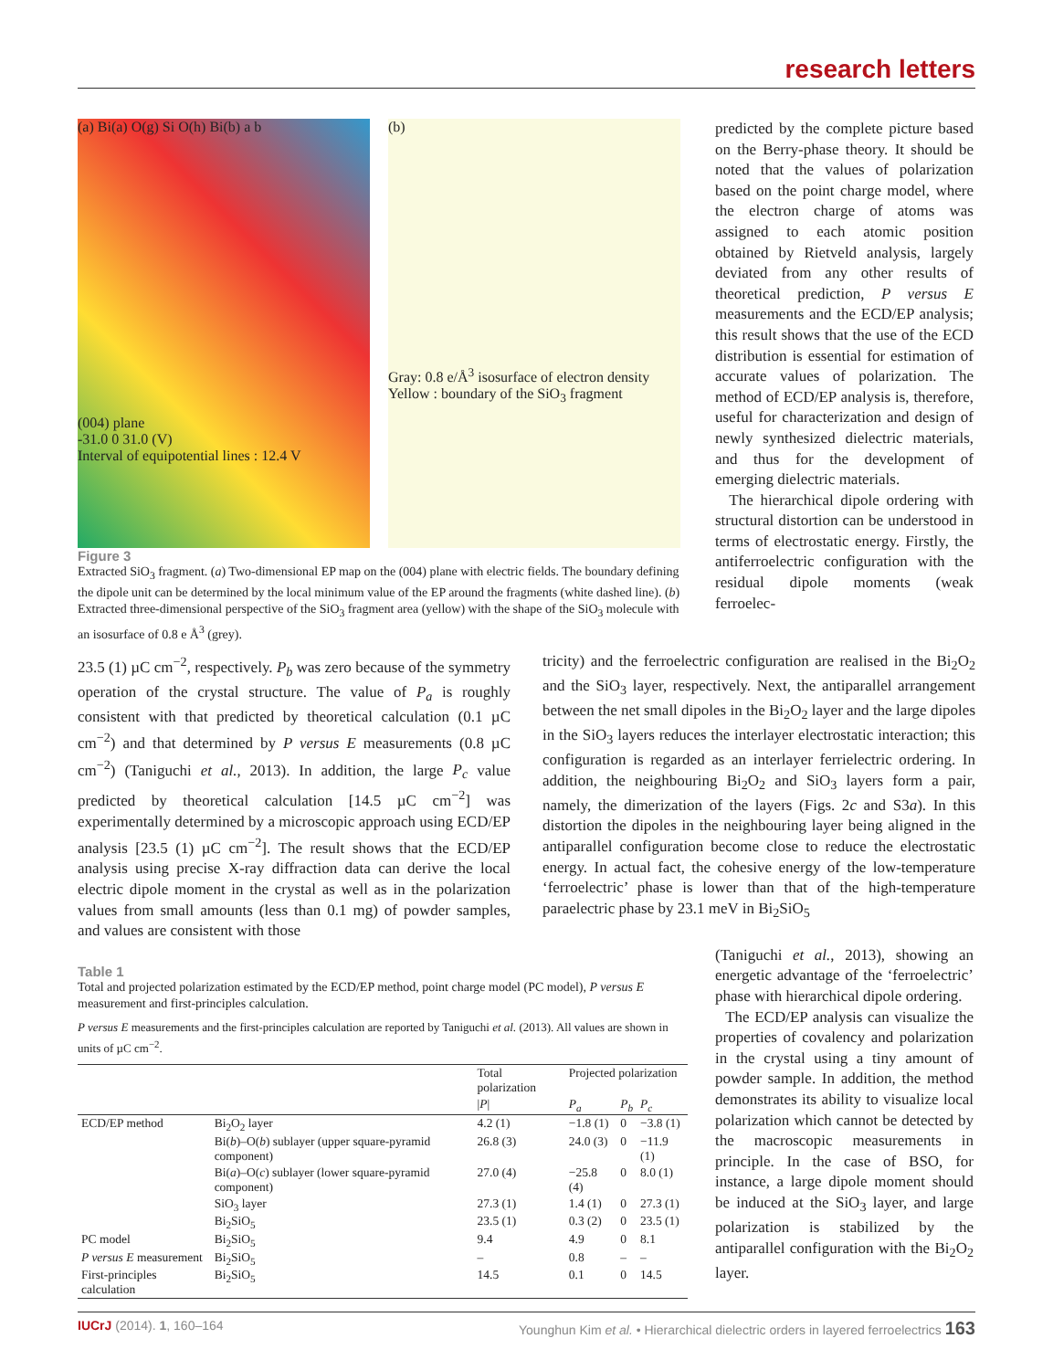research letters
(a) Bi(a) O(g) Si O(h) Bi(b) a b
(004) plane
-31.0 0 31.0 (V)
Interval of equipotential lines : 12.4 V
(b)
Gray: 0.8 e/Å<sup>3</sup> isosurface of electron density
Yellow : boundary of the SiO<sub>3</sub> fragment
Figure 3
Extracted SiO<sub>3</sub> fragment. (a) Two-dimensional EP map on the (004) plane with electric fields. The boundary defining the dipole unit can be determined by the local minimum value of the EP around the fragments (white dashed line). (b) Extracted three-dimensional perspective of the SiO<sub>3</sub> fragment area (yellow) with the shape of the SiO<sub>3</sub> molecule with an isosurface of 0.8 e Å<sup>3</sup> (grey).
predicted by the complete picture based on the Berry-phase theory. It should be noted that the values of polarization based on the point charge model, where the electron charge of atoms was assigned to each atomic position obtained by Rietveld analysis, largely deviated from any other results of theoretical prediction, P versus E measurements and the ECD/EP analysis; this result shows that the use of the ECD distribution is essential for estimation of accurate values of polarization. The method of ECD/EP analysis is, therefore, useful for characterization and design of newly synthesized dielectric materials, and thus for the development of emerging dielectric materials.
The hierarchical dipole ordering with structural distortion can be understood in terms of electrostatic energy. Firstly, the antiferroelectric configuration with the residual dipole moments (weak ferroelec-
23.5 (1) µC cm<sup>−2</sup>, respectively. P<sub>b</sub> was zero because of the symmetry operation of the crystal structure. The value of P<sub>a</sub> is roughly consistent with that predicted by theoretical calculation (0.1 µC cm<sup>−2</sup>) and that determined by P versus E measurements (0.8 µC cm<sup>−2</sup>) (Taniguchi et al., 2013). In addition, the large P<sub>c</sub> value predicted by theoretical calculation [14.5 µC cm<sup>−2</sup>] was experimentally determined by a microscopic approach using ECD/EP analysis [23.5 (1) µC cm<sup>−2</sup>]. The result shows that the ECD/EP analysis using precise X-ray diffraction data can derive the local electric dipole moment in the crystal as well as in the polarization values from small amounts (less than 0.1 mg) of powder samples, and values are consistent with those
tricity) and the ferroelectric configuration are realised in the Bi<sub>2</sub>O<sub>2</sub> and the SiO<sub>3</sub> layer, respectively. Next, the antiparallel arrangement between the net small dipoles in the Bi<sub>2</sub>O<sub>2</sub> layer and the large dipoles in the SiO<sub>3</sub> layers reduces the interlayer electrostatic interaction; this configuration is regarded as an interlayer ferrielectric ordering. In addition, the neighbouring Bi<sub>2</sub>O<sub>2</sub> and SiO<sub>3</sub> layers form a pair, namely, the dimerization of the layers (Figs. 2c and S3a). In this distortion the dipoles in the neighbouring layer being aligned in the antiparallel configuration become close to reduce the electrostatic energy. In actual fact, the cohesive energy of the low-temperature ‘ferroelectric’ phase is lower than that of the high-temperature paraelectric phase by 23.1 meV in Bi<sub>2</sub>SiO<sub>5</sub>
Table 1
Total and projected polarization estimated by the ECD/EP method, point charge model (PC model), P versus E measurement and first-principles calculation.
P versus E measurements and the first-principles calculation are reported by Taniguchi et al. (2013). All values are shown in units of µC cm<sup>−2</sup>.
| | | Total polarization | Projected polarization | | |
| --- | --- | --- | --- | --- | --- |
| | | / P / | P<sub>a</sub> | P<sub>b</sub> | P<sub>c</sub> |
| ECD/EP method | Bi<sub>2</sub>O<sub>2</sub> layer | 4.2 (1) | −1.8 (1) | 0 | −3.8 (1) |
| | Bi( b )–O( b ) sublayer (upper square-pyramid component) | 26.8 (3) | 24.0 (3) | 0 | −11.9 (1) |
| | Bi( a )–O( c ) sublayer (lower square-pyramid component) | 27.0 (4) | −25.8 (4) | 0 | 8.0 (1) |
| | SiO<sub>3</sub> layer | 27.3 (1) | 1.4 (1) | 0 | 27.3 (1) |
| | Bi<sub>2</sub>SiO<sub>5</sub> | 23.5 (1) | 0.3 (2) | 0 | 23.5 (1) |
| PC model | Bi<sub>2</sub>SiO<sub>5</sub> | 9.4 | 4.9 | 0 | 8.1 |
| P versus E measurement | Bi<sub>2</sub>SiO<sub>5</sub> | – | 0.8 | – | – |
| First-principles calculation | Bi<sub>2</sub>SiO<sub>5</sub> | 14.5 | 0.1 | 0 | 14.5 |
(Taniguchi et al., 2013), showing an energetic advantage of the ‘ferroelectric’ phase with hierarchical dipole ordering.
The ECD/EP analysis can visualize the properties of covalency and polarization in the crystal using a tiny amount of powder sample. In addition, the method demonstrates its ability to visualize local polarization which cannot be detected by the macroscopic measurements in principle. In the case of BSO, for instance, a large dipole moment should be induced at the SiO<sub>3</sub> layer, and large polarization is stabilized by the antiparallel configuration with the Bi<sub>2</sub>O<sub>2</sub> layer.
IUCrJ (2014). 1, 160–164 Younghun Kim et al. • Hierarchical dielectric orders in layered ferroelectrics 163